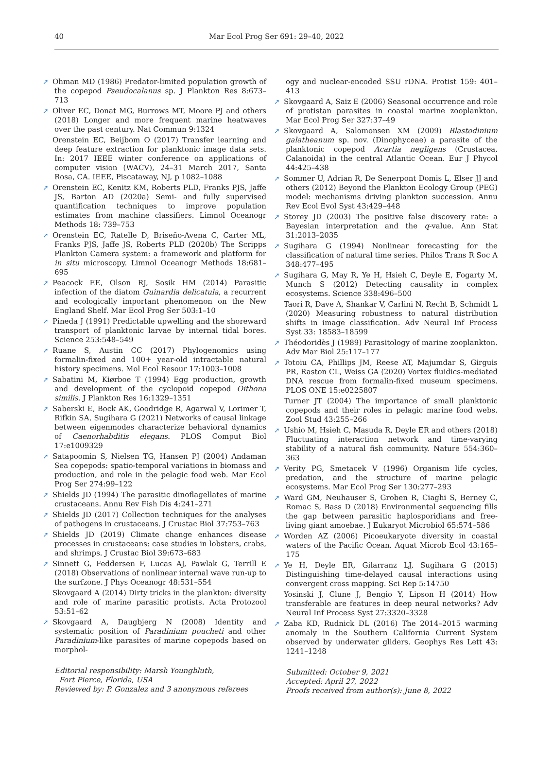40 Mar Ecol Prog Ser 691: 29–40, 2022
➚ Ohman MD (1986) Predator-limited population growth of the copepod Pseudocalanus sp. J Plankton Res 8:673–713
➚ Oliver EC, Donat MG, Burrows MT, Moore PJ and others (2018) Longer and more frequent marine heatwaves over the past century. Nat Commun 9:1324
Orenstein EC, Beijbom O (2017) Transfer learning and deep feature extraction for planktonic image data sets. In: 2017 IEEE winter conference on applications of computer vision (WACV), 24–31 March 2017, Santa Rosa, CA. IEEE, Piscataway, NJ, p 1082–1088
➚ Orenstein EC, Kenitz KM, Roberts PLD, Franks PJS, Jaffe JS, Barton AD (2020a) Semi- and fully supervised quantification techniques to improve population estimates from machine classifiers. Limnol Oceanogr Methods 18: 739–753
➚ Orenstein EC, Ratelle D, Briseño-Avena C, Carter ML, Franks PJS, Jaffe JS, Roberts PLD (2020b) The Scripps Plankton Camera system: a framework and platform for in situ microscopy. Limnol Oceanogr Methods 18:681–695
➚ Peacock EE, Olson RJ, Sosik HM (2014) Parasitic infection of the diatom Guinardia delicatula, a recurrent and ecologically important phenomenon on the New England Shelf. Mar Ecol Prog Ser 503:1–10
➚ Pineda J (1991) Predictable upwelling and the shoreward transport of planktonic larvae by internal tidal bores. Science 253:548–549
➚ Ruane S, Austin CC (2017) Phylogenomics using formalin-fixed and 100+ year-old intractable natural history specimens. Mol Ecol Resour 17:1003–1008
➚ Sabatini M, Kiørboe T (1994) Egg production, growth and development of the cyclopoid copepod Oithona similis. J Plankton Res 16:1329–1351
➚ Saberski E, Bock AK, Goodridge R, Agarwal V, Lorimer T, Rifkin SA, Sugihara G (2021) Networks of causal linkage between eigenmodes characterize behavioral dynamics of Caenorhabditis elegans. PLOS Comput Biol 17:e1009329
➚ Satapoomin S, Nielsen TG, Hansen PJ (2004) Andaman Sea copepods: spatio-temporal variations in biomass and production, and role in the pelagic food web. Mar Ecol Prog Ser 274:99–122
➚ Shields JD (1994) The parasitic dinoflagellates of marine crustaceans. Annu Rev Fish Dis 4:241–271
➚ Shields JD (2017) Collection techniques for the analyses of pathogens in crustaceans. J Crustac Biol 37:753–763
➚ Shields JD (2019) Climate change enhances disease processes in crustaceans: case studies in lobsters, crabs, and shrimps. J Crustac Biol 39:673–683
➚ Sinnett G, Feddersen F, Lucas AJ, Pawlak G, Terrill E (2018) Observations of nonlinear internal wave run-up to the surfzone. J Phys Oceanogr 48:531–554
Skovgaard A (2014) Dirty tricks in the plankton: diversity and role of marine parasitic protists. Acta Protozool 53:51–62
➚ Skovgaard A, Daugbjerg N (2008) Identity and systematic position of Paradinium poucheti and other Paradinium-like parasites of marine copepods based on morphol-
Editorial responsibility: Marsh Youngbluth,
Fort Pierce, Florida, USA
Reviewed by: P. Gonzalez and 3 anonymous referees
ogy and nuclear-encoded SSU rDNA. Protist 159: 401–413
➚ Skovgaard A, Saiz E (2006) Seasonal occurrence and role of protistan parasites in coastal marine zooplankton. Mar Ecol Prog Ser 327:37–49
➚ Skovgaard A, Salomonsen XM (2009) Blastodinium galatheanum sp. nov. (Dinophyceae) a parasite of the planktonic copepod Acartia negligens (Crustacea, Calanoida) in the central Atlantic Ocean. Eur J Phycol 44:425–438
➚ Sommer U, Adrian R, De Senerpont Domis L, Elser JJ and others (2012) Beyond the Plankton Ecology Group (PEG) model: mechanisms driving plankton succession. Annu Rev Ecol Evol Syst 43:429–448
➚ Storey JD (2003) The positive false discovery rate: a Bayesian interpretation and the q-value. Ann Stat 31:2013–2035
➚ Sugihara G (1994) Nonlinear forecasting for the classification of natural time series. Philos Trans R Soc A 348:477–495
➚ Sugihara G, May R, Ye H, Hsieh C, Deyle E, Fogarty M, Munch S (2012) Detecting causality in complex ecosystems. Science 338:496–500
Taori R, Dave A, Shankar V, Carlini N, Recht B, Schmidt L (2020) Measuring robustness to natural distribution shifts in image classification. Adv Neural Inf Process Syst 33: 18583–18599
➚ Théodoridès J (1989) Parasitology of marine zooplankton. Adv Mar Biol 25:117–177
➚ Totoiu CA, Phillips JM, Reese AT, Majumdar S, Girguis PR, Raston CL, Weiss GA (2020) Vortex fluidics-mediated DNA rescue from formalin-fixed museum specimens. PLOS ONE 15:e0225807
Turner JT (2004) The importance of small planktonic copepods and their roles in pelagic marine food webs. Zool Stud 43:255–266
➚ Ushio M, Hsieh C, Masuda R, Deyle ER and others (2018) Fluctuating interaction network and time-varying stability of a natural fish community. Nature 554:360–363
➚ Verity PG, Smetacek V (1996) Organism life cycles, predation, and the structure of marine pelagic ecosystems. Mar Ecol Prog Ser 130:277–293
➚ Ward GM, Neuhauser S, Groben R, Ciaghi S, Berney C, Romac S, Bass D (2018) Environmental sequencing fills the gap between parasitic haplosporidians and free-living giant amoebae. J Eukaryot Microbiol 65:574–586
➚ Worden AZ (2006) Picoeukaryote diversity in coastal waters of the Pacific Ocean. Aquat Microb Ecol 43:165–175
➚ Ye H, Deyle ER, Gilarranz LJ, Sugihara G (2015) Distinguishing time-delayed causal interactions using convergent cross mapping. Sci Rep 5:14750
Yosinski J, Clune J, Bengio Y, Lipson H (2014) How transferable are features in deep neural networks? Adv Neural Inf Process Syst 27:3320–3328
➚ Zaba KD, Rudnick DL (2016) The 2014–2015 warming anomaly in the Southern California Current System observed by underwater gliders. Geophys Res Lett 43: 1241–1248
Submitted: October 9, 2021
Accepted: April 27, 2022
Proofs received from author(s): June 8, 2022